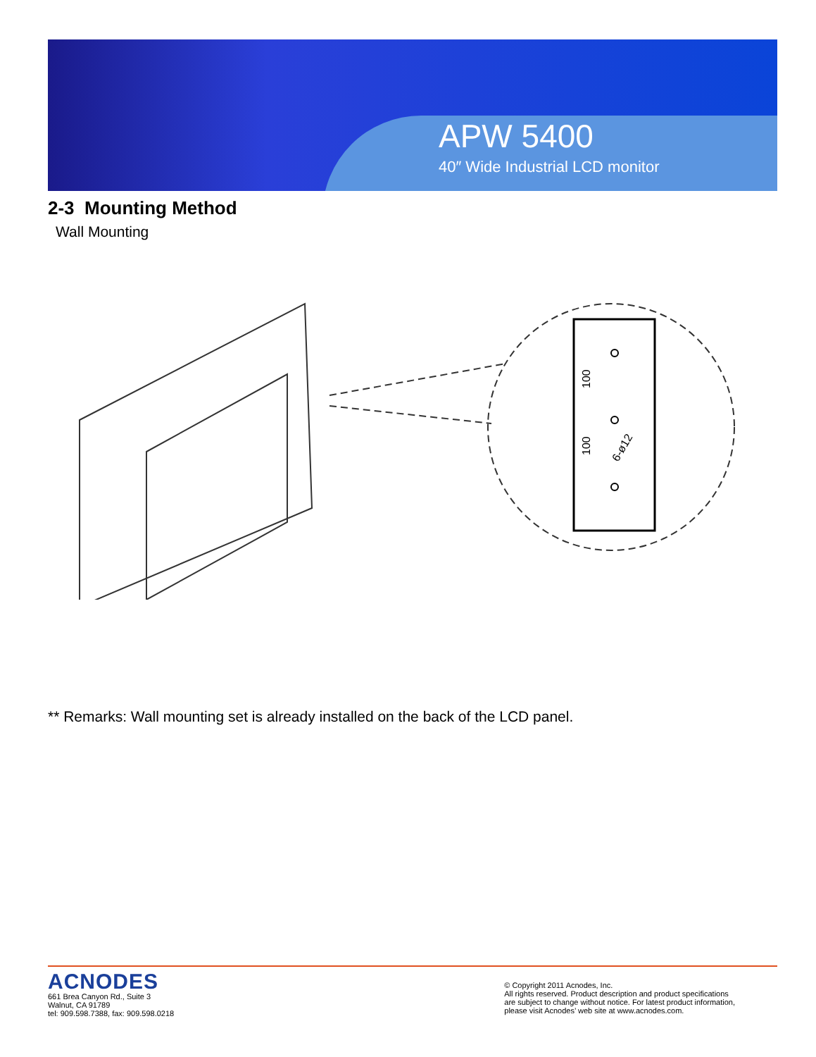APW 5400
40″ Wide Industrial LCD monitor
2-3 Mounting Method
Wall Mounting
100
100
6-ø12
** Remarks: Wall mounting set is already installed on the back of the LCD panel.
ACNODES
661 Brea Canyon Rd., Suite 3
Walnut, CA 91789
tel: 909.598.7388, fax: 909.598.0218
© Copyright 2011 Acnodes, Inc.
All rights reserved. Product description and product specifications
are subject to change without notice. For latest product information,
please visit Acnodes’ web site at www.acnodes.com.